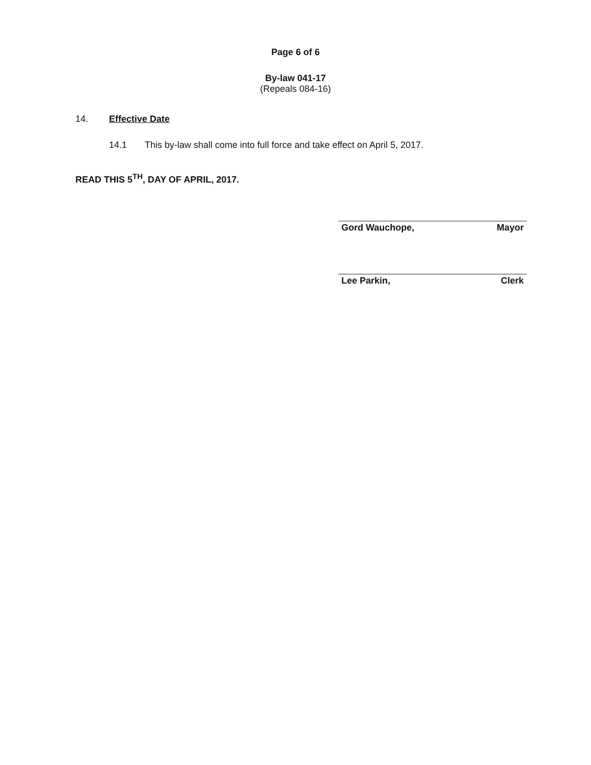Page 6 of 6
By-law 041-17
(Repeals 084-16)
14. Effective Date
14.1 This by-law shall come into full force and take effect on April 5, 2017.
READ THIS 5<sup>TH</sup>, DAY OF APRIL, 2017.
Gord Wauchope, Mayor
Lee Parkin, Clerk